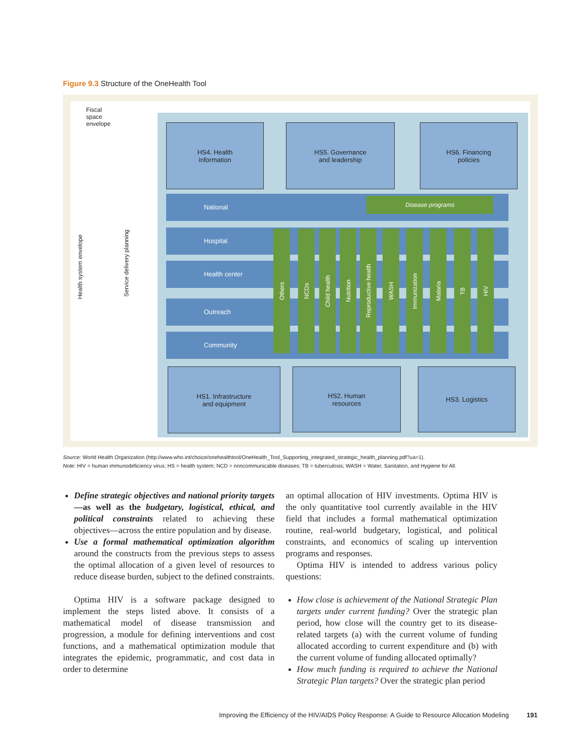Figure 9.3 Structure of the OneHealth Tool
Fiscal
space
envelope
Health system envelope
Service delivery planning
HS4. Health
information
HS5. Governance
and leadership
HS6. Financing
policies
National Disease programs
Hospital
Health center
Outreach
Community
Others
NCDs
Child health
Nutrition
Reproductive health
WASH
Immunization
Malaria
TB
HIV
HS1. Infrastructure
and equipment
HS2. Human
resources
HS3. Logistics
Source: World Health Organization (http://www.who.int/choice/onehealthtool/OneHealth_Tool_Supporting_integrated_strategic_health_planning.pdf?ua=1).
Note: HIV = human immunodeficiency virus; HS = health system; NCD = noncommunicable diseases; TB = tuberculosis; WASH = Water, Sanitation, and Hygiene for All.
Define strategic objectives and national priority targets—as well as the budgetary, logistical, ethical, and political constraints related to achieving these objectives—across the entire population and by disease.
Use a formal mathematical optimization algorithm around the constructs from the previous steps to assess the optimal allocation of a given level of resources to reduce disease burden, subject to the defined constraints.
Optima HIV is a software package designed to implement the steps listed above. It consists of a mathematical model of disease transmission and progression, a module for defining interventions and cost functions, and a mathematical optimization module that integrates the epidemic, programmatic, and cost data in order to determine
an optimal allocation of HIV investments. Optima HIV is the only quantitative tool currently available in the HIV field that includes a formal mathematical optimization routine, real-world budgetary, logistical, and political constraints, and economics of scaling up intervention programs and responses.
Optima HIV is intended to address various policy questions:
How close is achievement of the National Strategic Plan targets under current funding? Over the strategic plan period, how close will the country get to its disease-related targets (a) with the current volume of funding allocated according to current expenditure and (b) with the current volume of funding allocated optimally?
How much funding is required to achieve the National Strategic Plan targets? Over the strategic plan period
Improving the Efficiency of the HIV/AIDS Policy Response: A Guide to Resource Allocation Modeling
191